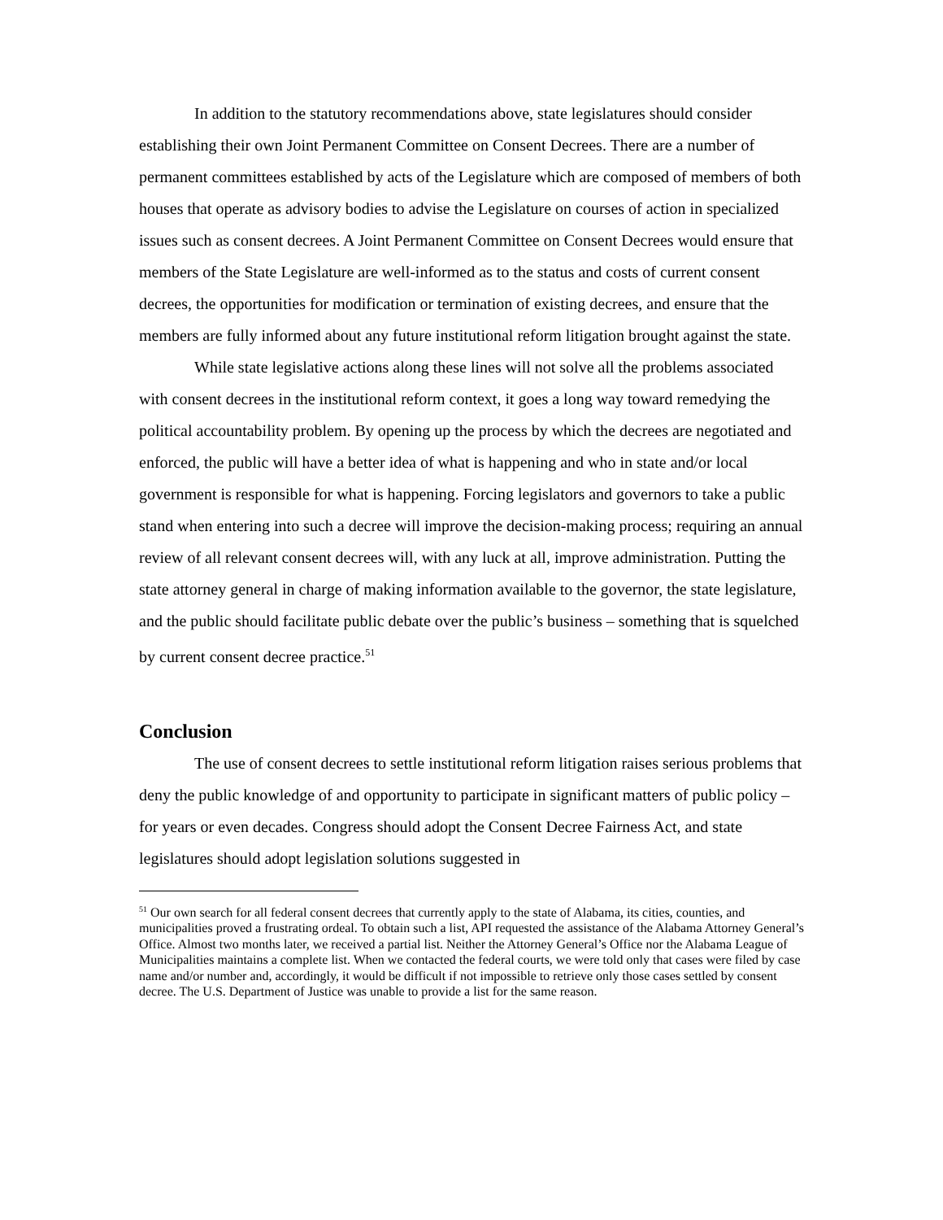In addition to the statutory recommendations above, state legislatures should consider establishing their own Joint Permanent Committee on Consent Decrees. There are a number of permanent committees established by acts of the Legislature which are composed of members of both houses that operate as advisory bodies to advise the Legislature on courses of action in specialized issues such as consent decrees. A Joint Permanent Committee on Consent Decrees would ensure that members of the State Legislature are well-informed as to the status and costs of current consent decrees, the opportunities for modification or termination of existing decrees, and ensure that the members are fully informed about any future institutional reform litigation brought against the state.
While state legislative actions along these lines will not solve all the problems associated with consent decrees in the institutional reform context, it goes a long way toward remedying the political accountability problem. By opening up the process by which the decrees are negotiated and enforced, the public will have a better idea of what is happening and who in state and/or local government is responsible for what is happening. Forcing legislators and governors to take a public stand when entering into such a decree will improve the decision-making process; requiring an annual review of all relevant consent decrees will, with any luck at all, improve administration. Putting the state attorney general in charge of making information available to the governor, the state legislature, and the public should facilitate public debate over the public’s business – something that is squelched by current consent decree practice.<sup>51</sup>
Conclusion
The use of consent decrees to settle institutional reform litigation raises serious problems that deny the public knowledge of and opportunity to participate in significant matters of public policy – for years or even decades. Congress should adopt the Consent Decree Fairness Act, and state legislatures should adopt legislation solutions suggested in
<sup>51</sup> Our own search for all federal consent decrees that currently apply to the state of Alabama, its cities, counties, and municipalities proved a frustrating ordeal. To obtain such a list, API requested the assistance of the Alabama Attorney General’s Office. Almost two months later, we received a partial list. Neither the Attorney General’s Office nor the Alabama League of Municipalities maintains a complete list. When we contacted the federal courts, we were told only that cases were filed by case name and/or number and, accordingly, it would be difficult if not impossible to retrieve only those cases settled by consent decree. The U.S. Department of Justice was unable to provide a list for the same reason.